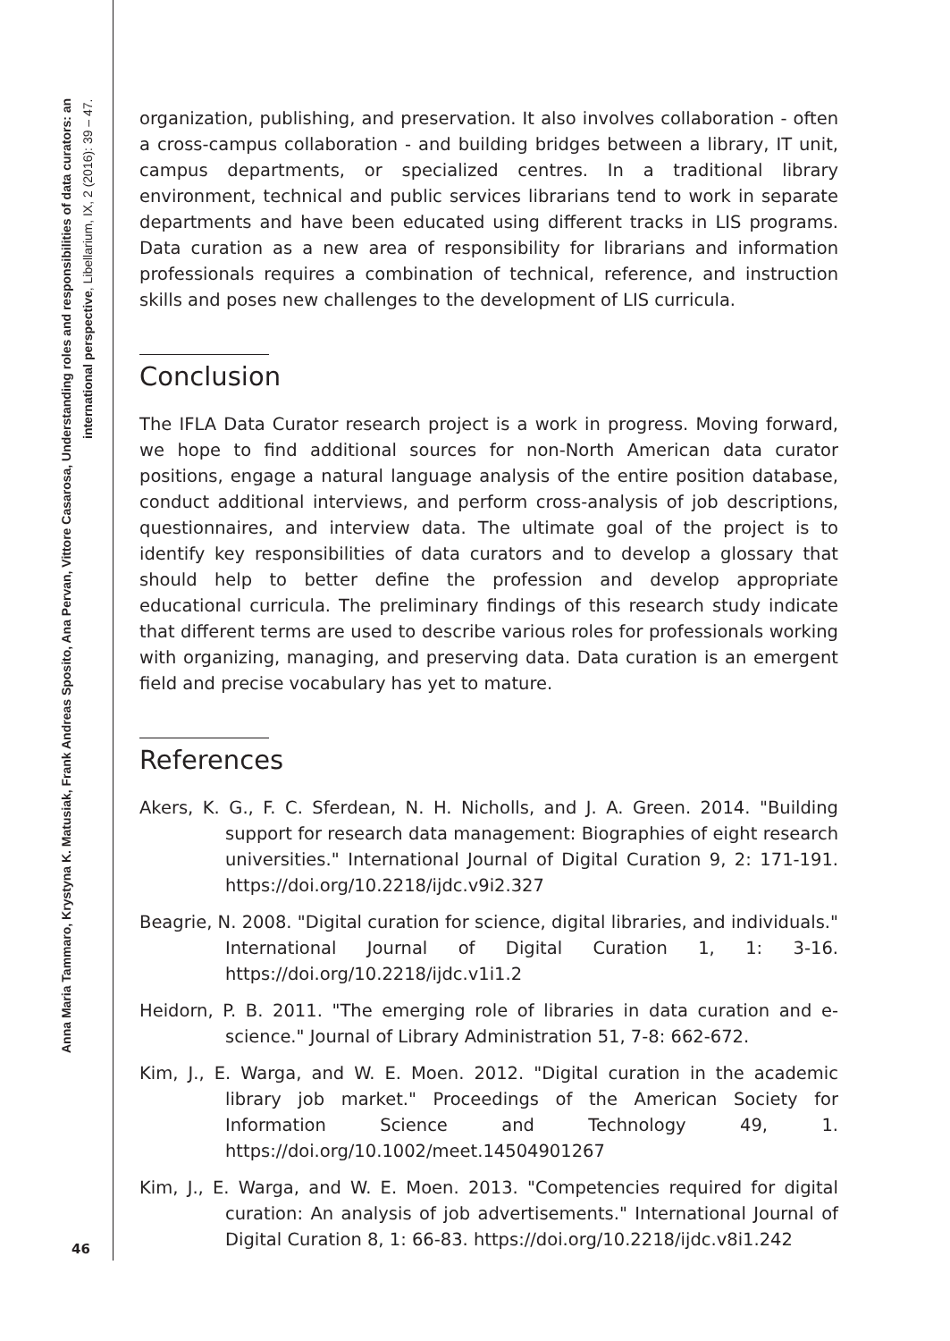Anna Maria Tammaro, Krystyna K. Matusiak, Frank Andreas Sposito, Ana Pervan, Vittore Casarosa, Understanding roles and responsibilities of data curators: an international perspective, Libellarium, IX, 2 (2016): 39 – 47.
46
organization, publishing, and preservation. It also involves collaboration - often a cross-campus collaboration - and building bridges between a library, IT unit, campus departments, or specialized centres. In a traditional library environment, technical and public services librarians tend to work in separate departments and have been educated using different tracks in LIS programs. Data curation as a new area of responsibility for librarians and information professionals requires a combination of technical, reference, and instruction skills and poses new challenges to the development of LIS curricula.
Conclusion
The IFLA Data Curator research project is a work in progress. Moving forward, we hope to find additional sources for non-North American data curator positions, engage a natural language analysis of the entire position database, conduct additional interviews, and perform cross-analysis of job descriptions, questionnaires, and interview data. The ultimate goal of the project is to identify key responsibilities of data curators and to develop a glossary that should help to better define the profession and develop appropriate educational curricula. The preliminary findings of this research study indicate that different terms are used to describe various roles for professionals working with organizing, managing, and preserving data. Data curation is an emergent field and precise vocabulary has yet to mature.
References
Akers, K. G., F. C. Sferdean, N. H. Nicholls, and J. A. Green. 2014. "Building support for research data management: Biographies of eight research universities." International Journal of Digital Curation 9, 2: 171-191. https://doi.org/10.2218/ijdc.v9i2.327
Beagrie, N. 2008. "Digital curation for science, digital libraries, and individuals." International Journal of Digital Curation 1, 1: 3-16. https://doi.org/10.2218/ijdc.v1i1.2
Heidorn, P. B. 2011. "The emerging role of libraries in data curation and e-science." Journal of Library Administration 51, 7-8: 662-672.
Kim, J., E. Warga, and W. E. Moen. 2012. "Digital curation in the academic library job market." Proceedings of the American Society for Information Science and Technology 49, 1. https://doi.org/10.1002/meet.14504901267
Kim, J., E. Warga, and W. E. Moen. 2013. "Competencies required for digital curation: An analysis of job advertisements." International Journal of Digital Curation 8, 1: 66-83. https://doi.org/10.2218/ijdc.v8i1.242